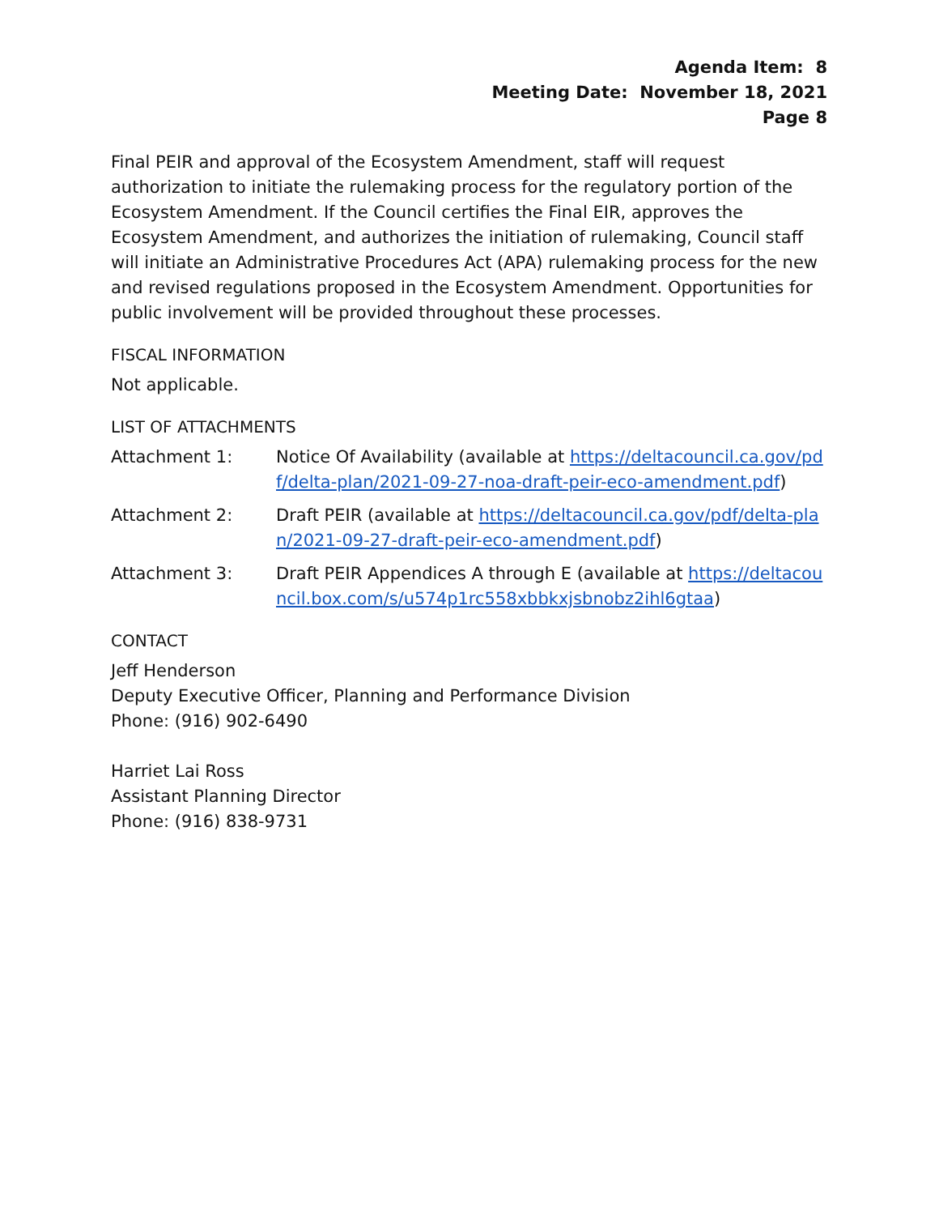Agenda Item: 8
Meeting Date: November 18, 2021
Page 8
Final PEIR and approval of the Ecosystem Amendment, staff will request authorization to initiate the rulemaking process for the regulatory portion of the Ecosystem Amendment. If the Council certifies the Final EIR, approves the Ecosystem Amendment, and authorizes the initiation of rulemaking, Council staff will initiate an Administrative Procedures Act (APA) rulemaking process for the new and revised regulations proposed in the Ecosystem Amendment. Opportunities for public involvement will be provided throughout these processes.
FISCAL INFORMATION
Not applicable.
LIST OF ATTACHMENTS
Attachment 1: Notice Of Availability (available at https://deltacouncil.ca.gov/pdf/delta-plan/2021-09-27-noa-draft-peir-eco-amendment.pdf)
Attachment 2: Draft PEIR (available at https://deltacouncil.ca.gov/pdf/delta-plan/2021-09-27-draft-peir-eco-amendment.pdf)
Attachment 3: Draft PEIR Appendices A through E (available at https://deltacouncil.box.com/s/u574p1rc558xbbkxjsbnobz2ihl6gtaa)
CONTACT
Jeff Henderson
Deputy Executive Officer, Planning and Performance Division
Phone: (916) 902-6490
Harriet Lai Ross
Assistant Planning Director
Phone: (916) 838-9731